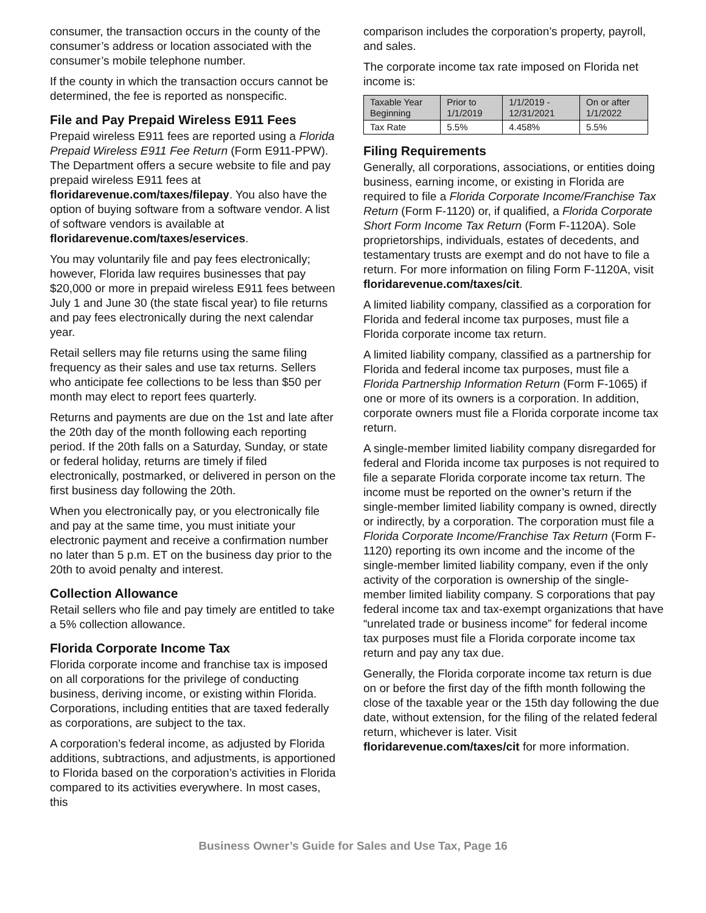consumer, the transaction occurs in the county of the consumer’s address or location associated with the consumer’s mobile telephone number.
If the county in which the transaction occurs cannot be determined, the fee is reported as nonspecific.
File and Pay Prepaid Wireless E911 Fees
Prepaid wireless E911 fees are reported using a Florida Prepaid Wireless E911 Fee Return (Form E911-PPW). The Department offers a secure website to file and pay prepaid wireless E911 fees at floridarevenue.com/taxes/filepay. You also have the option of buying software from a software vendor. A list of software vendors is available at floridarevenue.com/taxes/eservices.
You may voluntarily file and pay fees electronically; however, Florida law requires businesses that pay $20,000 or more in prepaid wireless E911 fees between July 1 and June 30 (the state fiscal year) to file returns and pay fees electronically during the next calendar year.
Retail sellers may file returns using the same filing frequency as their sales and use tax returns. Sellers who anticipate fee collections to be less than $50 per month may elect to report fees quarterly.
Returns and payments are due on the 1st and late after the 20th day of the month following each reporting period. If the 20th falls on a Saturday, Sunday, or state or federal holiday, returns are timely if filed electronically, postmarked, or delivered in person on the first business day following the 20th.
When you electronically pay, or you electronically file and pay at the same time, you must initiate your electronic payment and receive a confirmation number no later than 5 p.m. ET on the business day prior to the 20th to avoid penalty and interest.
Collection Allowance
Retail sellers who file and pay timely are entitled to take a 5% collection allowance.
Florida Corporate Income Tax
Florida corporate income and franchise tax is imposed on all corporations for the privilege of conducting business, deriving income, or existing within Florida. Corporations, including entities that are taxed federally as corporations, are subject to the tax.
A corporation’s federal income, as adjusted by Florida additions, subtractions, and adjustments, is apportioned to Florida based on the corporation’s activities in Florida compared to its activities everywhere. In most cases, this
comparison includes the corporation’s property, payroll, and sales.
The corporate income tax rate imposed on Florida net income is:
| Taxable Year Beginning | Prior to 1/1/2019 | 1/1/2019 - 12/31/2021 | On or after 1/1/2022 |
| --- | --- | --- | --- |
| Tax Rate | 5.5% | 4.458% | 5.5% |
Filing Requirements
Generally, all corporations, associations, or entities doing business, earning income, or existing in Florida are required to file a Florida Corporate Income/Franchise Tax Return (Form F-1120) or, if qualified, a Florida Corporate Short Form Income Tax Return (Form F-1120A). Sole proprietorships, individuals, estates of decedents, and testamentary trusts are exempt and do not have to file a return. For more information on filing Form F-1120A, visit floridarevenue.com/taxes/cit.
A limited liability company, classified as a corporation for Florida and federal income tax purposes, must file a Florida corporate income tax return.
A limited liability company, classified as a partnership for Florida and federal income tax purposes, must file a Florida Partnership Information Return (Form F-1065) if one or more of its owners is a corporation. In addition, corporate owners must file a Florida corporate income tax return.
A single-member limited liability company disregarded for federal and Florida income tax purposes is not required to file a separate Florida corporate income tax return. The income must be reported on the owner’s return if the single-member limited liability company is owned, directly or indirectly, by a corporation. The corporation must file a Florida Corporate Income/Franchise Tax Return (Form F-1120) reporting its own income and the income of the single-member limited liability company, even if the only activity of the corporation is ownership of the single-member limited liability company. S corporations that pay federal income tax and tax-exempt organizations that have “unrelated trade or business income” for federal income tax purposes must file a Florida corporate income tax return and pay any tax due.
Generally, the Florida corporate income tax return is due on or before the first day of the fifth month following the close of the taxable year or the 15th day following the due date, without extension, for the filing of the related federal return, whichever is later. Visit floridarevenue.com/taxes/cit for more information.
Business Owner’s Guide for Sales and Use Tax, Page 16